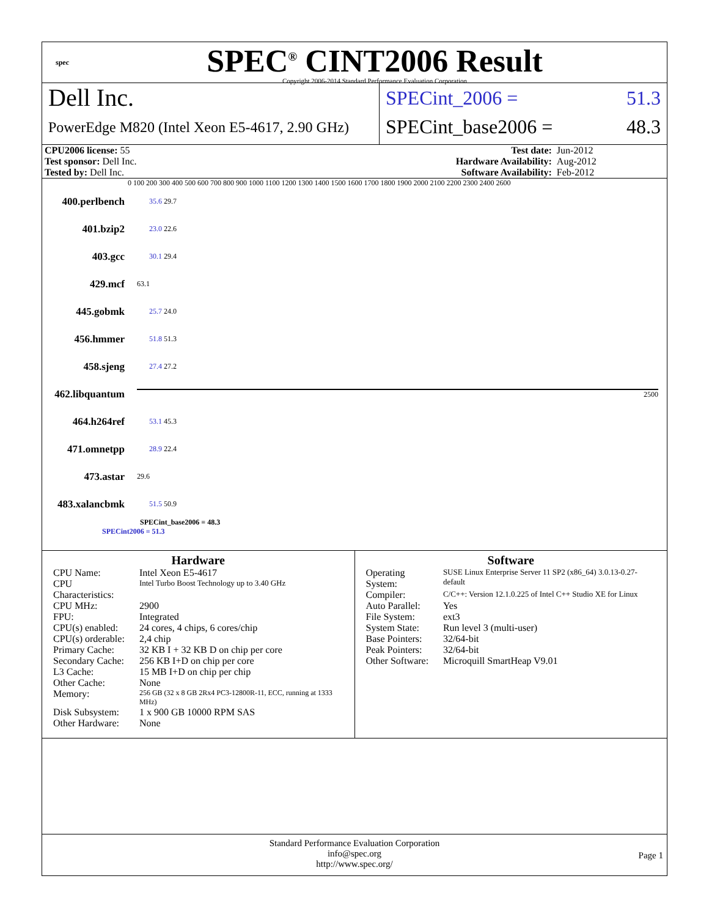spec
SPEC<sup>®</sup> CINT2006 Result
Copyright 2006-2014 Standard Performance Evaluation Corporation
Dell Inc.
PowerEdge M820 (Intel Xeon E5-4617, 2.90 GHz)
SPECint_2006 = 51.3
SPECint_base2006 = 48.3
| CPU2006 license: 55 | | Test date: | Jun-2012 |
| Test sponsor: Dell Inc. | | Hardware Availability: | Aug-2012 |
| Tested by: Dell Inc. | | Software Availability: | Feb-2012 |
0 100 200 300 400 500 600 700 800 900 1000 1100 1200 1300 1400 1500 1600 1700 1800 1900 2000 2100 2200 2300 2400 2600
400.perlbench 35.6 29.7
401.bzip2 23.0 22.6
403.gcc 30.1 29.4
429.mcf 63.1
445.gobmk 25.7 24.0
456.hmmer 51.8 51.3
458.sjeng 27.4 27.2
462.libquantum 2500
464.h264ref 53.1 45.3
471.omnetpp 28.9 22.4
473.astar 29.6
483.xalancbmk 51.5 50.9
SPECint_base2006 = 48.3
SPECint2006 = 51.3
Hardware
| CPU Name: | Intel Xeon E5-4617 |
| CPU Characteristics: | Intel Turbo Boost Technology up to 3.40 GHz |
| CPU MHz: | 2900 |
| FPU: | Integrated |
| CPU(s) enabled: | 24 cores, 4 chips, 6 cores/chip |
| CPU(s) orderable: | 2,4 chip |
| Primary Cache: | 32 KB I + 32 KB D on chip per core |
| Secondary Cache: | 256 KB I+D on chip per core |
| L3 Cache: | 15 MB I+D on chip per chip |
| Other Cache: | None |
| Memory: | 256 GB (32 x 8 GB 2Rx4 PC3-12800R-11, ECC, running at 1333 MHz) |
| Disk Subsystem: | 1 x 900 GB 10000 RPM SAS |
| Other Hardware: | None |
Software
| Operating System: | SUSE Linux Enterprise Server 11 SP2 (x86_64) 3.0.13-0.27-default |
| Compiler: | C/C++: Version 12.1.0.225 of Intel C++ Studio XE for Linux |
| Auto Parallel: | Yes |
| File System: | ext3 |
| System State: | Run level 3 (multi-user) |
| Base Pointers: | 32/64-bit |
| Peak Pointers: | 32/64-bit |
| Other Software: | Microquill SmartHeap V9.01 |
Standard Performance Evaluation Corporation
info@spec.org
http://www.spec.org/
Page 1